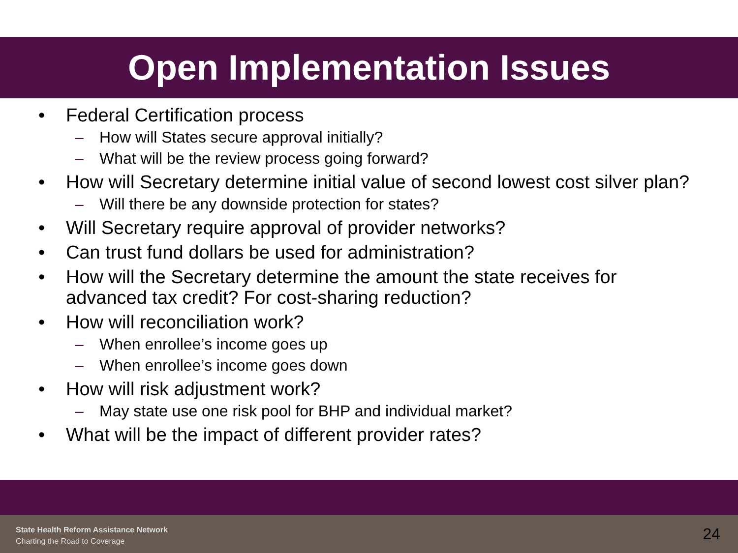Open Implementation Issues
• Federal Certification process
– How will States secure approval initially?
– What will be the review process going forward?
• How will Secretary determine initial value of second lowest cost silver plan?
– Will there be any downside protection for states?
• Will Secretary require approval of provider networks?
• Can trust fund dollars be used for administration?
• How will the Secretary determine the amount the state receives for advanced tax credit? For cost-sharing reduction?
• How will reconciliation work?
– When enrollee’s income goes up
– When enrollee’s income goes down
• How will risk adjustment work?
– May state use one risk pool for BHP and individual market?
• What will be the impact of different provider rates?
State Health Reform Assistance Network
Charting the Road to Coverage
24